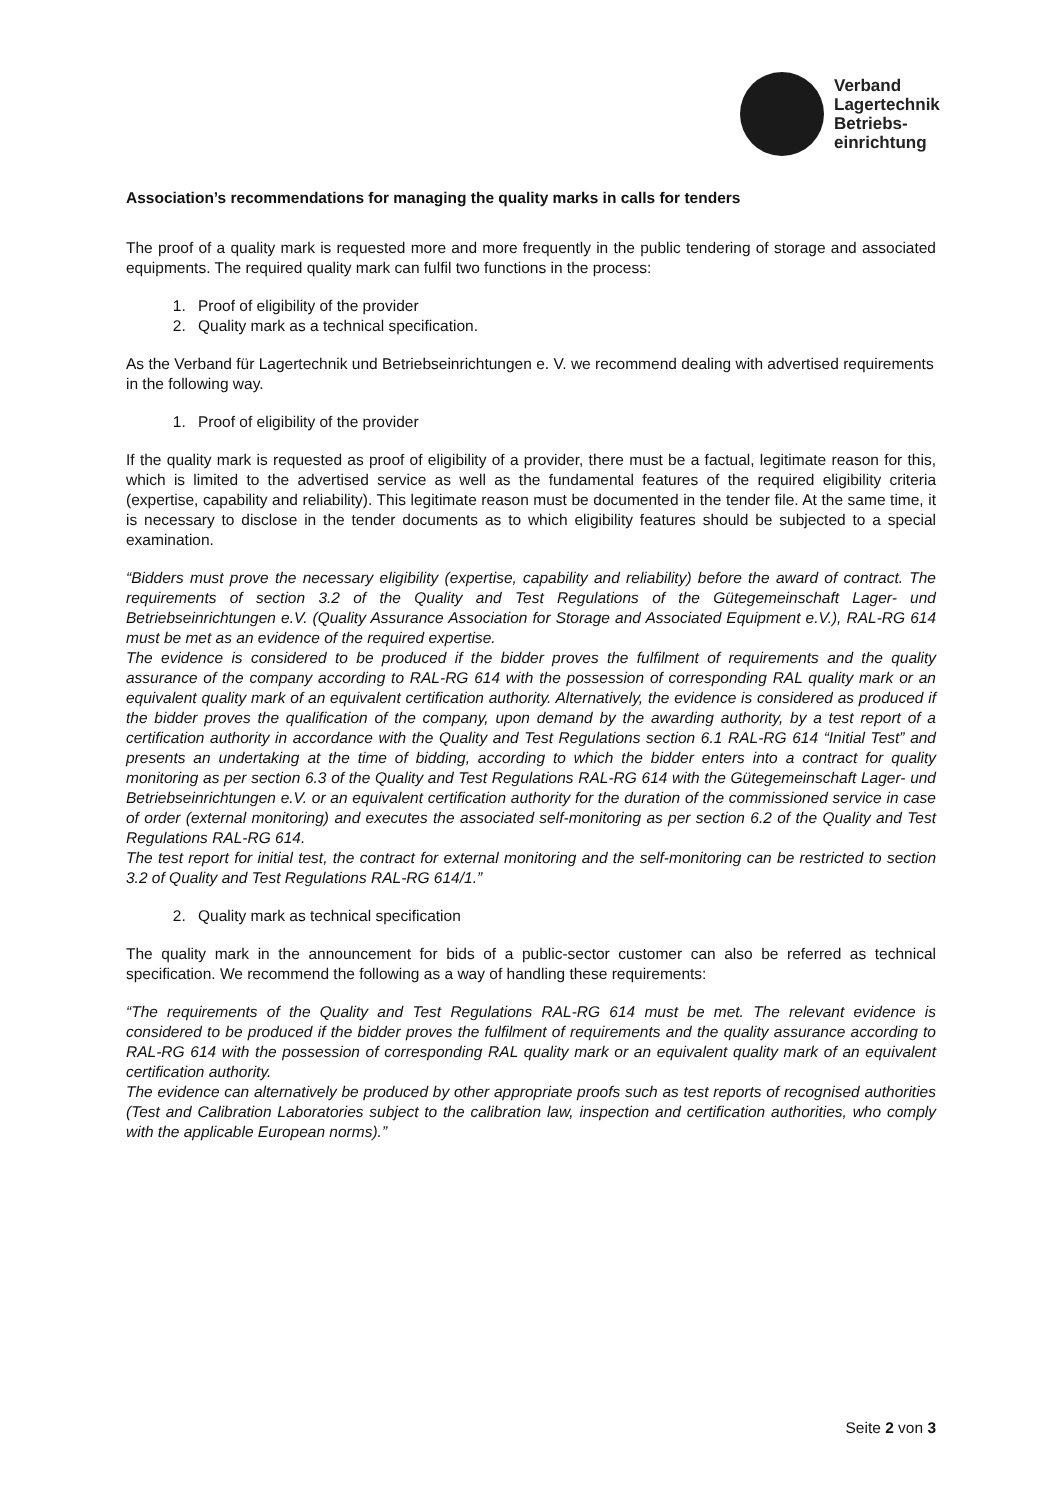Verband
Lagertechnik
Betriebs-
einrichtung
Association’s recommendations for managing the quality marks in calls for tenders
The proof of a quality mark is requested more and more frequently in the public tendering of storage and associated equipments. The required quality mark can fulfil two functions in the process:
1. Proof of eligibility of the provider
2. Quality mark as a technical specification.
As the Verband für Lagertechnik und Betriebseinrichtungen e. V. we recommend dealing with advertised requirements in the following way.
1. Proof of eligibility of the provider
If the quality mark is requested as proof of eligibility of a provider, there must be a factual, legitimate reason for this, which is limited to the advertised service as well as the fundamental features of the required eligibility criteria (expertise, capability and reliability). This legitimate reason must be documented in the tender file. At the same time, it is necessary to disclose in the tender documents as to which eligibility features should be subjected to a special examination.
“Bidders must prove the necessary eligibility (expertise, capability and reliability) before the award of contract. The requirements of section 3.2 of the Quality and Test Regulations of the Gütegemeinschaft Lager- und Betriebseinrichtungen e.V. (Quality Assurance Association for Storage and Associated Equipment e.V.), RAL-RG 614 must be met as an evidence of the required expertise.
The evidence is considered to be produced if the bidder proves the fulfilment of requirements and the quality assurance of the company according to RAL-RG 614 with the possession of corresponding RAL quality mark or an equivalent quality mark of an equivalent certification authority. Alternatively, the evidence is considered as produced if the bidder proves the qualification of the company, upon demand by the awarding authority, by a test report of a certification authority in accordance with the Quality and Test Regulations section 6.1 RAL-RG 614 “Initial Test” and presents an undertaking at the time of bidding, according to which the bidder enters into a contract for quality monitoring as per section 6.3 of the Quality and Test Regulations RAL-RG 614 with the Gütegemeinschaft Lager- und Betriebseinrichtungen e.V. or an equivalent certification authority for the duration of the commissioned service in case of order (external monitoring) and executes the associated self-monitoring as per section 6.2 of the Quality and Test Regulations RAL-RG 614.
The test report for initial test, the contract for external monitoring and the self-monitoring can be restricted to section 3.2 of Quality and Test Regulations RAL-RG 614/1.”
2. Quality mark as technical specification
The quality mark in the announcement for bids of a public-sector customer can also be referred as technical specification. We recommend the following as a way of handling these requirements:
“The requirements of the Quality and Test Regulations RAL-RG 614 must be met. The relevant evidence is considered to be produced if the bidder proves the fulfilment of requirements and the quality assurance according to RAL-RG 614 with the possession of corresponding RAL quality mark or an equivalent quality mark of an equivalent certification authority.
The evidence can alternatively be produced by other appropriate proofs such as test reports of recognised authorities (Test and Calibration Laboratories subject to the calibration law, inspection and certification authorities, who comply with the applicable European norms).”
Seite 2 von 3